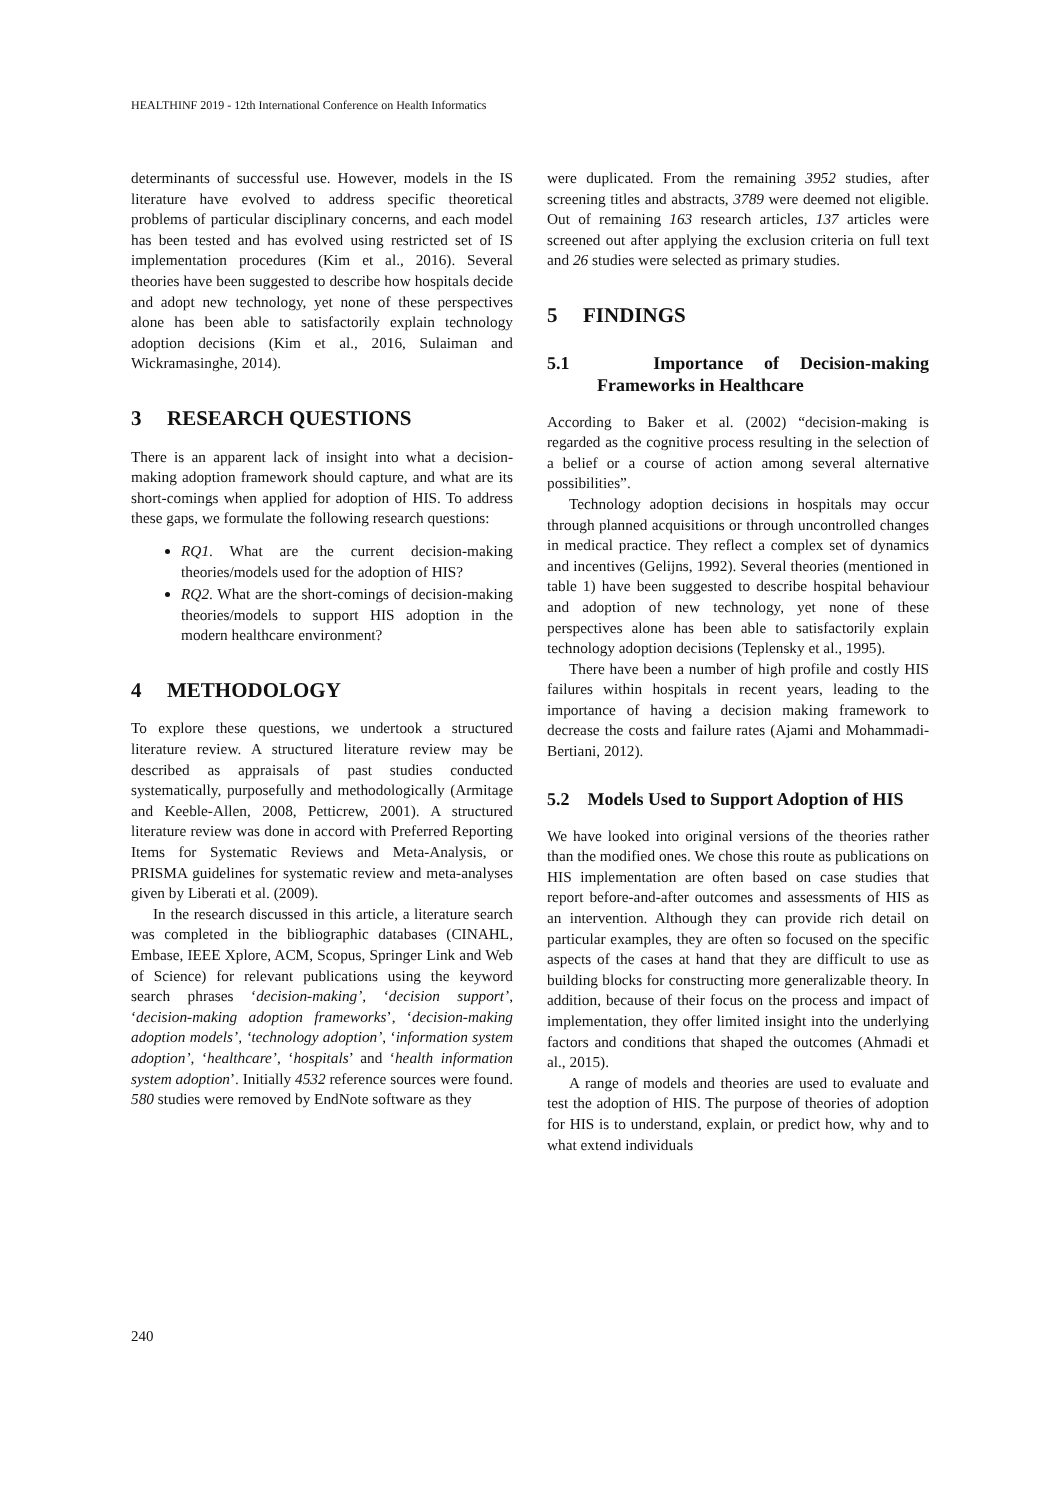HEALTHINF 2019 - 12th International Conference on Health Informatics
determinants of successful use. However, models in the IS literature have evolved to address specific theoretical problems of particular disciplinary concerns, and each model has been tested and has evolved using restricted set of IS implementation procedures (Kim et al., 2016). Several theories have been suggested to describe how hospitals decide and adopt new technology, yet none of these perspectives alone has been able to satisfactorily explain technology adoption decisions (Kim et al., 2016, Sulaiman and Wickramasinghe, 2014).
3 RESEARCH QUESTIONS
There is an apparent lack of insight into what a decision-making adoption framework should capture, and what are its short-comings when applied for adoption of HIS. To address these gaps, we formulate the following research questions:
RQ1. What are the current decision-making theories/models used for the adoption of HIS?
RQ2. What are the short-comings of decision-making theories/models to support HIS adoption in the modern healthcare environment?
4 METHODOLOGY
To explore these questions, we undertook a structured literature review. A structured literature review may be described as appraisals of past studies conducted systematically, purposefully and methodologically (Armitage and Keeble-Allen, 2008, Petticrew, 2001). A structured literature review was done in accord with Preferred Reporting Items for Systematic Reviews and Meta-Analysis, or PRISMA guidelines for systematic review and meta-analyses given by Liberati et al. (2009).
In the research discussed in this article, a literature search was completed in the bibliographic databases (CINAHL, Embase, IEEE Xplore, ACM, Scopus, Springer Link and Web of Science) for relevant publications using the keyword search phrases ‘decision-making’, ‘decision support’, ‘decision-making adoption frameworks’, ‘decision-making adoption models’, ‘technology adoption’, ‘information system adoption’, ‘healthcare’, ‘hospitals’ and ‘health information system adoption’. Initially 4532 reference sources were found. 580 studies were removed by EndNote software as they
were duplicated. From the remaining 3952 studies, after screening titles and abstracts, 3789 were deemed not eligible. Out of remaining 163 research articles, 137 articles were screened out after applying the exclusion criteria on full text and 26 studies were selected as primary studies.
5 FINDINGS
5.1 Importance of Decision-making Frameworks in Healthcare
According to Baker et al. (2002) “decision-making is regarded as the cognitive process resulting in the selection of a belief or a course of action among several alternative possibilities”.
Technology adoption decisions in hospitals may occur through planned acquisitions or through uncontrolled changes in medical practice. They reflect a complex set of dynamics and incentives (Gelijns, 1992). Several theories (mentioned in table 1) have been suggested to describe hospital behaviour and adoption of new technology, yet none of these perspectives alone has been able to satisfactorily explain technology adoption decisions (Teplensky et al., 1995).
There have been a number of high profile and costly HIS failures within hospitals in recent years, leading to the importance of having a decision making framework to decrease the costs and failure rates (Ajami and Mohammadi-Bertiani, 2012).
5.2 Models Used to Support Adoption of HIS
We have looked into original versions of the theories rather than the modified ones. We chose this route as publications on HIS implementation are often based on case studies that report before-and-after outcomes and assessments of HIS as an intervention. Although they can provide rich detail on particular examples, they are often so focused on the specific aspects of the cases at hand that they are difficult to use as building blocks for constructing more generalizable theory. In addition, because of their focus on the process and impact of implementation, they offer limited insight into the underlying factors and conditions that shaped the outcomes (Ahmadi et al., 2015).
A range of models and theories are used to evaluate and test the adoption of HIS. The purpose of theories of adoption for HIS is to understand, explain, or predict how, why and to what extend individuals
240